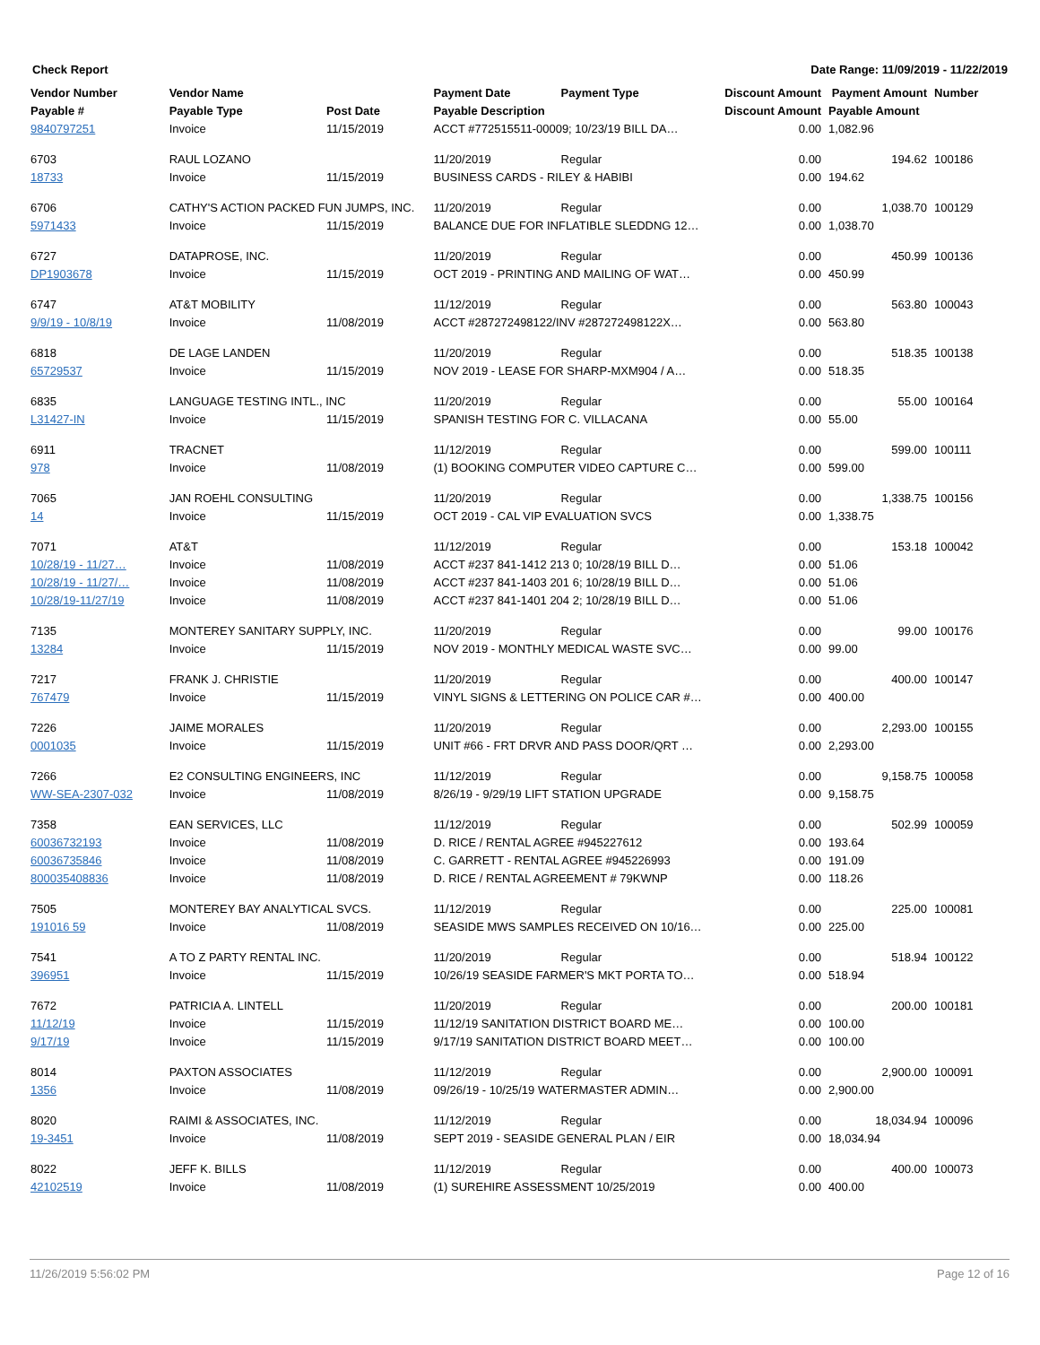Check Report Date Range: 11/09/2019 - 11/22/2019
| Vendor Number | Vendor Name | | Payment Date | Payment Type | Discount Amount | Payment Amount | Number |
| --- | --- | --- | --- | --- | --- | --- | --- |
| Payable # | Payable Type | Post Date | Payable Description | | Discount Amount | Payable Amount | |
| 9840797251 | Invoice | 11/15/2019 | ACCT #772515511-00009; 10/23/19 BILL DA… | | 0.00 | 1,082.96 | |
| 6703 | RAUL LOZANO | | 11/20/2019 | Regular | 0.00 | 194.62 | 100186 |
| 18733 | Invoice | 11/15/2019 | BUSINESS CARDS - RILEY & HABIBI | | 0.00 | 194.62 | |
| 6706 | CATHY'S ACTION PACKED FUN JUMPS, INC. | | 11/20/2019 | Regular | 0.00 | 1,038.70 | 100129 |
| 5971433 | Invoice | 11/15/2019 | BALANCE DUE FOR INFLATIBLE SLEDDNG 12… | | 0.00 | 1,038.70 | |
| 6727 | DATAPROSE, INC. | | 11/20/2019 | Regular | 0.00 | 450.99 | 100136 |
| DP1903678 | Invoice | 11/15/2019 | OCT 2019 - PRINTING AND MAILING OF WAT… | | 0.00 | 450.99 | |
| 6747 | AT&T MOBILITY | | 11/12/2019 | Regular | 0.00 | 563.80 | 100043 |
| 9/9/19 - 10/8/19 | Invoice | 11/08/2019 | ACCT #287272498122/INV #287272498122X… | | 0.00 | 563.80 | |
| 6818 | DE LAGE LANDEN | | 11/20/2019 | Regular | 0.00 | 518.35 | 100138 |
| 65729537 | Invoice | 11/15/2019 | NOV 2019 - LEASE FOR SHARP-MXM904 / A… | | 0.00 | 518.35 | |
| 6835 | LANGUAGE TESTING INTL., INC | | 11/20/2019 | Regular | 0.00 | 55.00 | 100164 |
| L31427-IN | Invoice | 11/15/2019 | SPANISH TESTING FOR C. VILLACANA | | 0.00 | 55.00 | |
| 6911 | TRACNET | | 11/12/2019 | Regular | 0.00 | 599.00 | 100111 |
| 978 | Invoice | 11/08/2019 | (1) BOOKING COMPUTER VIDEO CAPTURE C… | | 0.00 | 599.00 | |
| 7065 | JAN ROEHL CONSULTING | | 11/20/2019 | Regular | 0.00 | 1,338.75 | 100156 |
| 14 | Invoice | 11/15/2019 | OCT 2019 - CAL VIP EVALUATION SVCS | | 0.00 | 1,338.75 | |
| 7071 | AT&T | | 11/12/2019 | Regular | 0.00 | 153.18 | 100042 |
| 10/28/19 - 11/27… | Invoice | 11/08/2019 | ACCT #237 841-1412 213 0; 10/28/19 BILL D… | | 0.00 | 51.06 | |
| 10/28/19 - 11/27/… | Invoice | 11/08/2019 | ACCT #237 841-1403 201 6; 10/28/19 BILL D… | | 0.00 | 51.06 | |
| 10/28/19-11/27/19 | Invoice | 11/08/2019 | ACCT #237 841-1401 204 2; 10/28/19 BILL D… | | 0.00 | 51.06 | |
| 7135 | MONTEREY SANITARY SUPPLY, INC. | | 11/20/2019 | Regular | 0.00 | 99.00 | 100176 |
| 13284 | Invoice | 11/15/2019 | NOV 2019 - MONTHLY MEDICAL WASTE SVC… | | 0.00 | 99.00 | |
| 7217 | FRANK J. CHRISTIE | | 11/20/2019 | Regular | 0.00 | 400.00 | 100147 |
| 767479 | Invoice | 11/15/2019 | VINYL SIGNS & LETTERING ON POLICE CAR #… | | 0.00 | 400.00 | |
| 7226 | JAIME MORALES | | 11/20/2019 | Regular | 0.00 | 2,293.00 | 100155 |
| 0001035 | Invoice | 11/15/2019 | UNIT #66 - FRT DRVR AND PASS DOOR/QRT … | | 0.00 | 2,293.00 | |
| 7266 | E2 CONSULTING ENGINEERS, INC | | 11/12/2019 | Regular | 0.00 | 9,158.75 | 100058 |
| WW-SEA-2307-032 | Invoice | 11/08/2019 | 8/26/19 - 9/29/19 LIFT STATION UPGRADE | | 0.00 | 9,158.75 | |
| 7358 | EAN SERVICES, LLC | | 11/12/2019 | Regular | 0.00 | 502.99 | 100059 |
| 60036732193 | Invoice | 11/08/2019 | D. RICE / RENTAL AGREE #945227612 | | 0.00 | 193.64 | |
| 60036735846 | Invoice | 11/08/2019 | C. GARRETT - RENTAL AGREE #945226993 | | 0.00 | 191.09 | |
| 800035408836 | Invoice | 11/08/2019 | D. RICE / RENTAL AGREEMENT # 79KWNP | | 0.00 | 118.26 | |
| 7505 | MONTEREY BAY ANALYTICAL SVCS. | | 11/12/2019 | Regular | 0.00 | 225.00 | 100081 |
| 191016 59 | Invoice | 11/08/2019 | SEASIDE MWS SAMPLES RECEIVED ON 10/16… | | 0.00 | 225.00 | |
| 7541 | A TO Z PARTY RENTAL INC. | | 11/20/2019 | Regular | 0.00 | 518.94 | 100122 |
| 396951 | Invoice | 11/15/2019 | 10/26/19 SEASIDE FARMER'S MKT PORTA TO… | | 0.00 | 518.94 | |
| 7672 | PATRICIA A. LINTELL | | 11/20/2019 | Regular | 0.00 | 200.00 | 100181 |
| 11/12/19 | Invoice | 11/15/2019 | 11/12/19 SANITATION DISTRICT BOARD ME… | | 0.00 | 100.00 | |
| 9/17/19 | Invoice | 11/15/2019 | 9/17/19 SANITATION DISTRICT BOARD MEET… | | 0.00 | 100.00 | |
| 8014 | PAXTON ASSOCIATES | | 11/12/2019 | Regular | 0.00 | 2,900.00 | 100091 |
| 1356 | Invoice | 11/08/2019 | 09/26/19 - 10/25/19 WATERMASTER ADMIN… | | 0.00 | 2,900.00 | |
| 8020 | RAIMI & ASSOCIATES, INC. | | 11/12/2019 | Regular | 0.00 | 18,034.94 | 100096 |
| 19-3451 | Invoice | 11/08/2019 | SEPT 2019 - SEASIDE GENERAL PLAN / EIR | | 0.00 | 18,034.94 | |
| 8022 | JEFF K. BILLS | | 11/12/2019 | Regular | 0.00 | 400.00 | 100073 |
| 42102519 | Invoice | 11/08/2019 | (1) SUREHIRE ASSESSMENT 10/25/2019 | | 0.00 | 400.00 | |
11/26/2019 5:56:02 PM Page 12 of 16